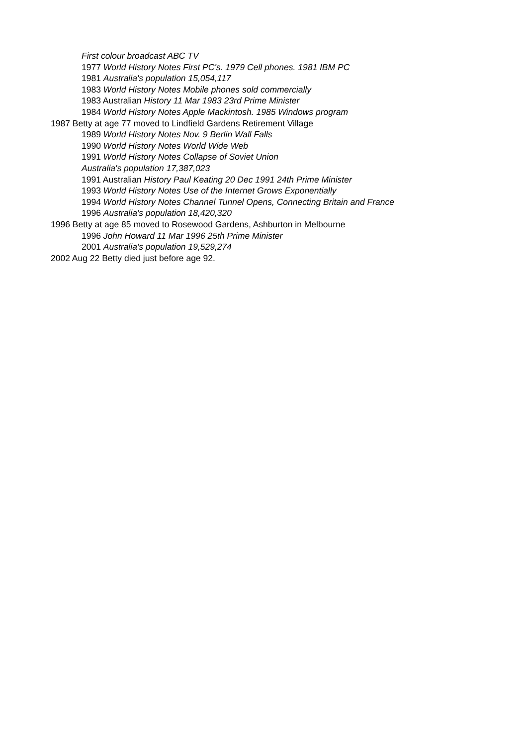First colour broadcast ABC TV
1977 World History Notes First PC's. 1979 Cell phones. 1981 IBM PC
1981 Australia's population 15,054,117
1983 World History Notes Mobile phones sold commercially
1983 Australian History 11 Mar 1983 23rd Prime Minister
1984 World History Notes Apple Mackintosh. 1985 Windows program
1987 Betty at age 77 moved to Lindfield Gardens Retirement Village
1989 World History Notes Nov. 9 Berlin Wall Falls
1990 World History Notes World Wide Web
1991 World History Notes Collapse of Soviet Union
Australia's population 17,387,023
1991 Australian History Paul Keating 20 Dec 1991 24th Prime Minister
1993 World History Notes Use of the Internet Grows Exponentially
1994 World History Notes Channel Tunnel Opens, Connecting Britain and France
1996 Australia's population 18,420,320
1996 Betty at age 85 moved to Rosewood Gardens, Ashburton in Melbourne
1996 John Howard 11 Mar 1996 25th Prime Minister
2001 Australia's population 19,529,274
2002 Aug 22 Betty died just before age 92.